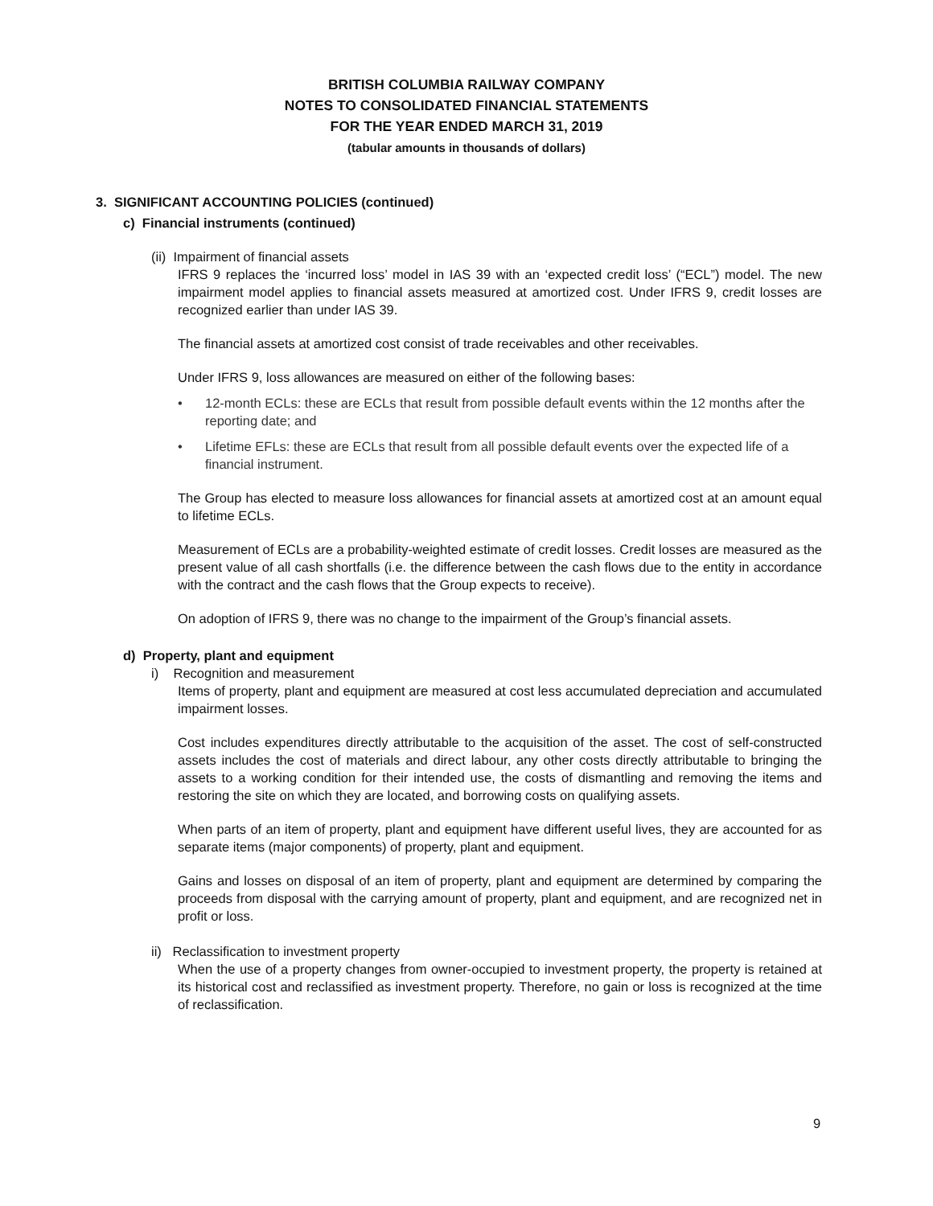BRITISH COLUMBIA RAILWAY COMPANY
NOTES TO CONSOLIDATED FINANCIAL STATEMENTS
FOR THE YEAR ENDED MARCH 31, 2019
(tabular amounts in thousands of dollars)
3. SIGNIFICANT ACCOUNTING POLICIES (continued)
c) Financial instruments (continued)
(ii) Impairment of financial assets
IFRS 9 replaces the ‘incurred loss’ model in IAS 39 with an ‘expected credit loss’ (“ECL”) model. The new impairment model applies to financial assets measured at amortized cost. Under IFRS 9, credit losses are recognized earlier than under IAS 39.
The financial assets at amortized cost consist of trade receivables and other receivables.
Under IFRS 9, loss allowances are measured on either of the following bases:
• 12-month ECLs: these are ECLs that result from possible default events within the 12 months after the reporting date; and
• Lifetime EFLs: these are ECLs that result from all possible default events over the expected life of a financial instrument.
The Group has elected to measure loss allowances for financial assets at amortized cost at an amount equal to lifetime ECLs.
Measurement of ECLs are a probability-weighted estimate of credit losses. Credit losses are measured as the present value of all cash shortfalls (i.e. the difference between the cash flows due to the entity in accordance with the contract and the cash flows that the Group expects to receive).
On adoption of IFRS 9, there was no change to the impairment of the Group’s financial assets.
d) Property, plant and equipment
i) Recognition and measurement
Items of property, plant and equipment are measured at cost less accumulated depreciation and accumulated impairment losses.
Cost includes expenditures directly attributable to the acquisition of the asset. The cost of self-constructed assets includes the cost of materials and direct labour, any other costs directly attributable to bringing the assets to a working condition for their intended use, the costs of dismantling and removing the items and restoring the site on which they are located, and borrowing costs on qualifying assets.
When parts of an item of property, plant and equipment have different useful lives, they are accounted for as separate items (major components) of property, plant and equipment.
Gains and losses on disposal of an item of property, plant and equipment are determined by comparing the proceeds from disposal with the carrying amount of property, plant and equipment, and are recognized net in profit or loss.
ii) Reclassification to investment property
When the use of a property changes from owner-occupied to investment property, the property is retained at its historical cost and reclassified as investment property. Therefore, no gain or loss is recognized at the time of reclassification.
9